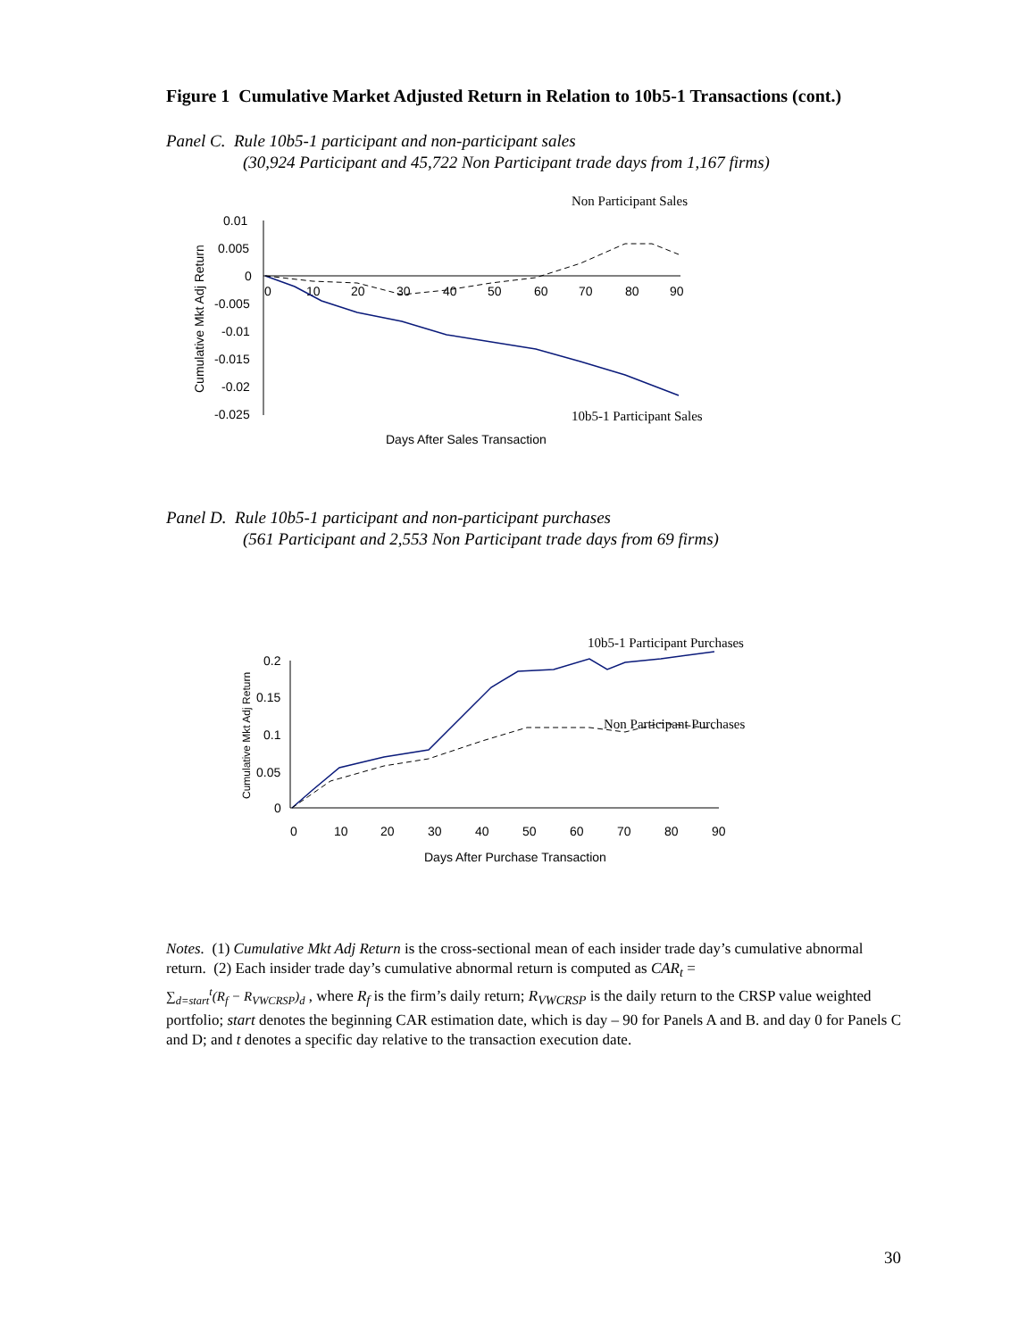Figure 1 Cumulative Market Adjusted Return in Relation to 10b5-1 Transactions (cont.)
Panel C. Rule 10b5-1 participant and non-participant sales
(30,924 Participant and 45,722 Non Participant trade days from 1,167 firms)
Non Participant Sales
0.01
0.005
0
-0.005
-0.01
-0.015
-0.02
-0.025
0
10
20
30
40
50
60
70
80
90
Cumulative Mkt Adj Return
10b5-1 Participant Sales
Days After Sales Transaction
Panel D. Rule 10b5-1 participant and non-participant purchases
(561 Participant and 2,553 Non Participant trade days from 69 firms)
10b5-1 Participant Purchases
0.2
0.15
0.1
0.05
0
0
10
20
30
40
50
60
70
80
90
Cumulative Mkt Adj Return
Non Participant Purchases
Days After Purchase Transaction
Notes. (1) Cumulative Mkt Adj Return is the cross-sectional mean of each insider trade day’s cumulative abnormal return. (2) Each insider trade day’s cumulative abnormal return is computed as CAR<sub>t</sub> =
∑<sub>d=start</sub><sup>t</sup>(R<sub>f</sub> − R<sub>VWCRSP</sub>)<sub>d</sub> , where R<sub>f</sub> is the firm’s daily return; R<sub>VWCRSP</sub> is the daily return to the CRSP value weighted portfolio; start denotes the beginning CAR estimation date, which is day – 90 for Panels A and B. and day 0 for Panels C and D; and t denotes a specific day relative to the transaction execution date.
30